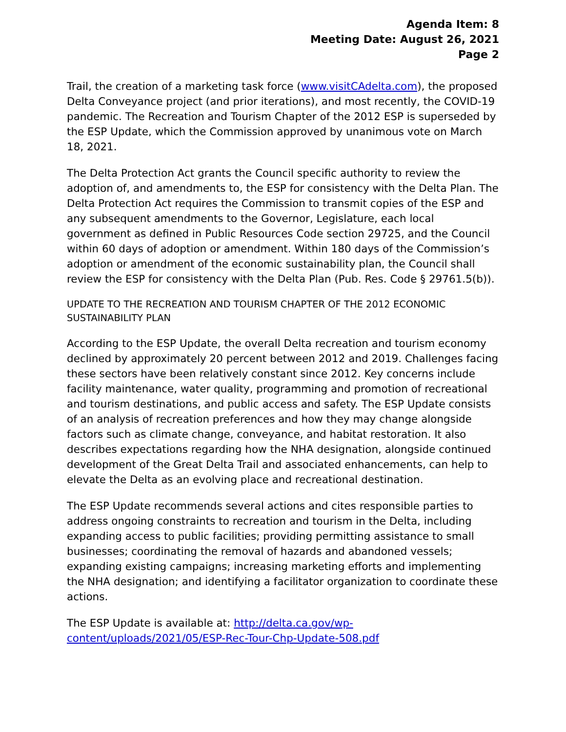Agenda Item: 8
Meeting Date: August 26, 2021
Page 2
Trail, the creation of a marketing task force (www.visitCAdelta.com), the proposed Delta Conveyance project (and prior iterations), and most recently, the COVID-19 pandemic. The Recreation and Tourism Chapter of the 2012 ESP is superseded by the ESP Update, which the Commission approved by unanimous vote on March 18, 2021.
The Delta Protection Act grants the Council specific authority to review the adoption of, and amendments to, the ESP for consistency with the Delta Plan. The Delta Protection Act requires the Commission to transmit copies of the ESP and any subsequent amendments to the Governor, Legislature, each local government as defined in Public Resources Code section 29725, and the Council within 60 days of adoption or amendment. Within 180 days of the Commission’s adoption or amendment of the economic sustainability plan, the Council shall review the ESP for consistency with the Delta Plan (Pub. Res. Code § 29761.5(b)).
UPDATE TO THE RECREATION AND TOURISM CHAPTER OF THE 2012 ECONOMIC SUSTAINABILITY PLAN
According to the ESP Update, the overall Delta recreation and tourism economy declined by approximately 20 percent between 2012 and 2019. Challenges facing these sectors have been relatively constant since 2012. Key concerns include facility maintenance, water quality, programming and promotion of recreational and tourism destinations, and public access and safety. The ESP Update consists of an analysis of recreation preferences and how they may change alongside factors such as climate change, conveyance, and habitat restoration. It also describes expectations regarding how the NHA designation, alongside continued development of the Great Delta Trail and associated enhancements, can help to elevate the Delta as an evolving place and recreational destination.
The ESP Update recommends several actions and cites responsible parties to address ongoing constraints to recreation and tourism in the Delta, including expanding access to public facilities; providing permitting assistance to small businesses; coordinating the removal of hazards and abandoned vessels; expanding existing campaigns; increasing marketing efforts and implementing the NHA designation; and identifying a facilitator organization to coordinate these actions.
The ESP Update is available at: http://delta.ca.gov/wp-content/uploads/2021/05/ESP-Rec-Tour-Chp-Update-508.pdf